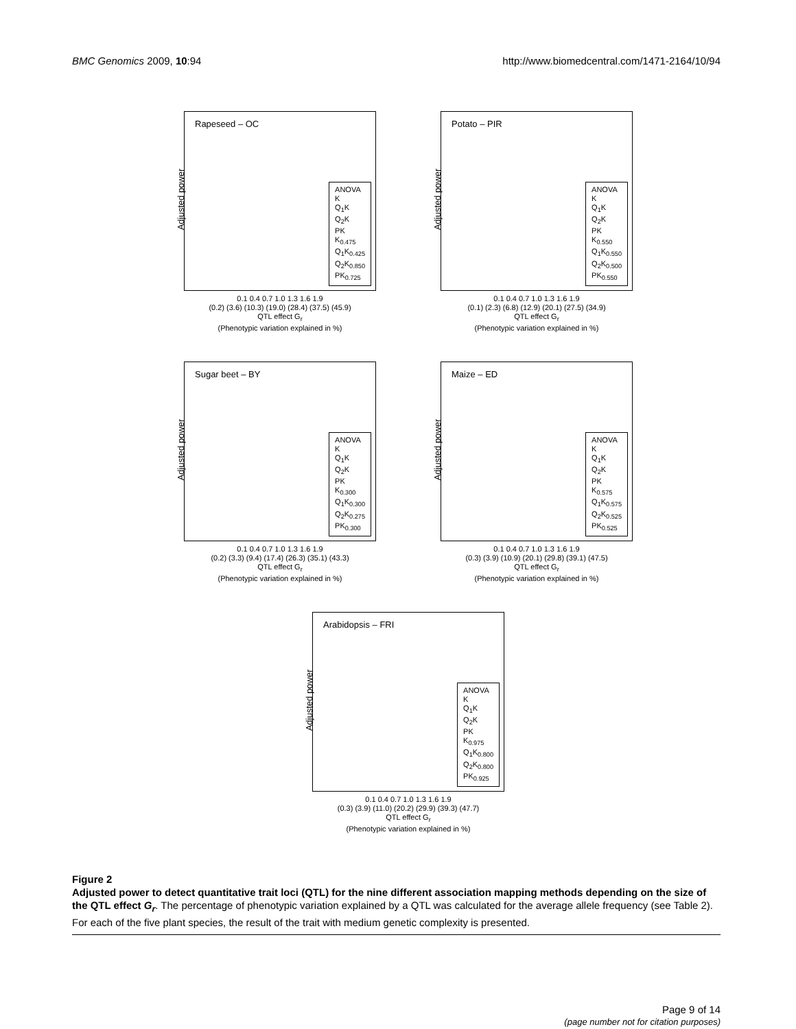BMC Genomics 2009, 10:94 http://www.biomedcentral.com/1471-2164/10/94
Rapeseed – OC
ANOVA
K
Q<sub>1</sub>K
Q<sub>2</sub>K
PK
K<sub>0.475</sub>
Q<sub>1</sub>K<sub>0.425</sub>
Q<sub>2</sub>K<sub>0.850</sub>
PK<sub>0.725</sub>
Adjusted power
0.1 0.4 0.7 1.0 1.3 1.6 1.9
(0.2) (3.6) (10.3) (19.0) (28.4) (37.5) (45.9)
QTL effect G<sub>r</sub>
(Phenotypic variation explained in %)
Potato – PIR
ANOVA
K
Q<sub>1</sub>K
Q<sub>2</sub>K
PK
K<sub>0.550</sub>
Q<sub>1</sub>K<sub>0.550</sub>
Q<sub>2</sub>K<sub>0.500</sub>
PK<sub>0.550</sub>
Adjusted power
0.1 0.4 0.7 1.0 1.3 1.6 1.9
(0.1) (2.3) (6.8) (12.9) (20.1) (27.5) (34.9)
QTL effect G<sub>r</sub>
(Phenotypic variation explained in %)
Sugar beet – BY
ANOVA
K
Q<sub>1</sub>K
Q<sub>2</sub>K
PK
K<sub>0.300</sub>
Q<sub>1</sub>K<sub>0.300</sub>
Q<sub>2</sub>K<sub>0.275</sub>
PK<sub>0.300</sub>
Adjusted power
0.1 0.4 0.7 1.0 1.3 1.6 1.9
(0.2) (3.3) (9.4) (17.4) (26.3) (35.1) (43.3)
QTL effect G<sub>r</sub>
(Phenotypic variation explained in %)
Maize – ED
ANOVA
K
Q<sub>1</sub>K
Q<sub>2</sub>K
PK
K<sub>0.575</sub>
Q<sub>1</sub>K<sub>0.575</sub>
Q<sub>2</sub>K<sub>0.525</sub>
PK<sub>0.525</sub>
Adjusted power
0.1 0.4 0.7 1.0 1.3 1.6 1.9
(0.3) (3.9) (10.9) (20.1) (29.8) (39.1) (47.5)
QTL effect G<sub>r</sub>
(Phenotypic variation explained in %)
Arabidopsis – FRI
ANOVA
K
Q<sub>1</sub>K
Q<sub>2</sub>K
PK
K<sub>0.975</sub>
Q<sub>1</sub>K<sub>0.800</sub>
Q<sub>2</sub>K<sub>0.800</sub>
PK<sub>0.925</sub>
Adjusted power
0.1 0.4 0.7 1.0 1.3 1.6 1.9
(0.3) (3.9) (11.0) (20.2) (29.9) (39.3) (47.7)
QTL effect G<sub>r</sub>
(Phenotypic variation explained in %)
Figure 2
Adjusted power to detect quantitative trait loci (QTL) for the nine different association mapping methods depending on the size of the QTL effect G<sub>r</sub>. The percentage of phenotypic variation explained by a QTL was calculated for the average allele frequency (see Table 2). For each of the five plant species, the result of the trait with medium genetic complexity is presented.
Page 9 of 14
(page number not for citation purposes)